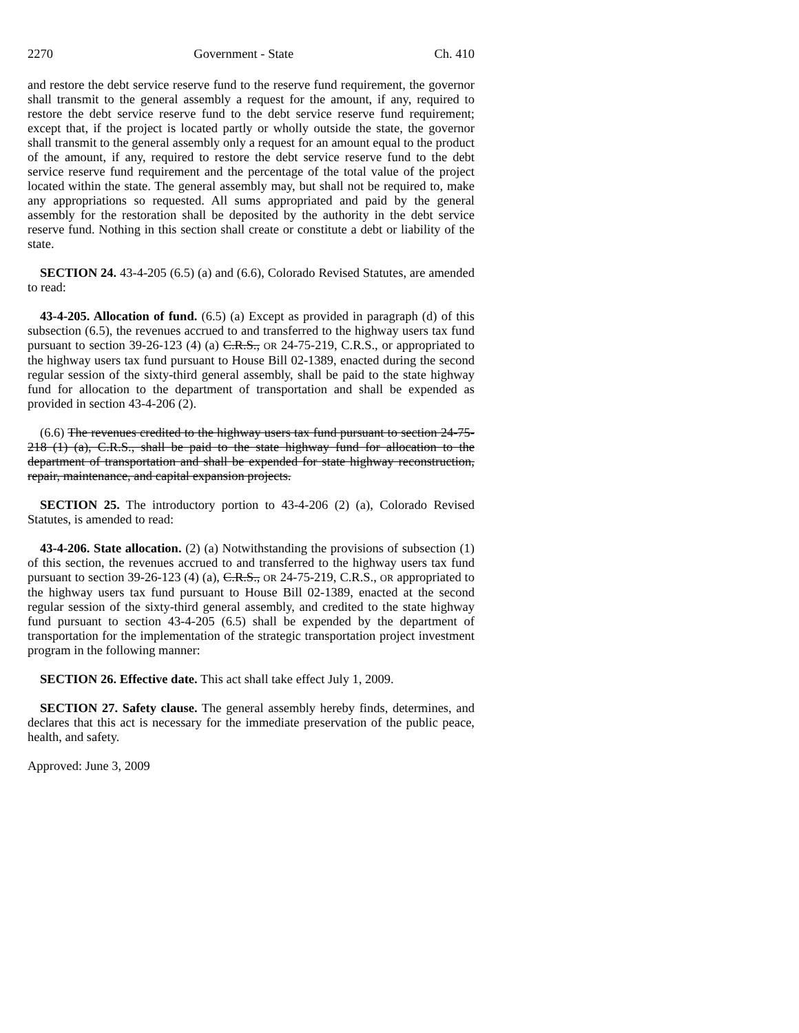2270 Government - State Ch. 410
and restore the debt service reserve fund to the reserve fund requirement, the governor shall transmit to the general assembly a request for the amount, if any, required to restore the debt service reserve fund to the debt service reserve fund requirement; except that, if the project is located partly or wholly outside the state, the governor shall transmit to the general assembly only a request for an amount equal to the product of the amount, if any, required to restore the debt service reserve fund to the debt service reserve fund requirement and the percentage of the total value of the project located within the state. The general assembly may, but shall not be required to, make any appropriations so requested. All sums appropriated and paid by the general assembly for the restoration shall be deposited by the authority in the debt service reserve fund. Nothing in this section shall create or constitute a debt or liability of the state.
SECTION 24. 43-4-205 (6.5) (a) and (6.6), Colorado Revised Statutes, are amended to read:
43-4-205. Allocation of fund. (6.5) (a) Except as provided in paragraph (d) of this subsection (6.5), the revenues accrued to and transferred to the highway users tax fund pursuant to section 39-26-123 (4) (a) C.R.S., OR 24-75-219, C.R.S., or appropriated to the highway users tax fund pursuant to House Bill 02-1389, enacted during the second regular session of the sixty-third general assembly, shall be paid to the state highway fund for allocation to the department of transportation and shall be expended as provided in section 43-4-206 (2).
(6.6) The revenues credited to the highway users tax fund pursuant to section 24-75-218 (1) (a), C.R.S., shall be paid to the state highway fund for allocation to the department of transportation and shall be expended for state highway reconstruction, repair, maintenance, and capital expansion projects.
SECTION 25. The introductory portion to 43-4-206 (2) (a), Colorado Revised Statutes, is amended to read:
43-4-206. State allocation. (2) (a) Notwithstanding the provisions of subsection (1) of this section, the revenues accrued to and transferred to the highway users tax fund pursuant to section 39-26-123 (4) (a), C.R.S., OR 24-75-219, C.R.S., OR appropriated to the highway users tax fund pursuant to House Bill 02-1389, enacted at the second regular session of the sixty-third general assembly, and credited to the state highway fund pursuant to section 43-4-205 (6.5) shall be expended by the department of transportation for the implementation of the strategic transportation project investment program in the following manner:
SECTION 26. Effective date. This act shall take effect July 1, 2009.
SECTION 27. Safety clause. The general assembly hereby finds, determines, and declares that this act is necessary for the immediate preservation of the public peace, health, and safety.
Approved: June 3, 2009